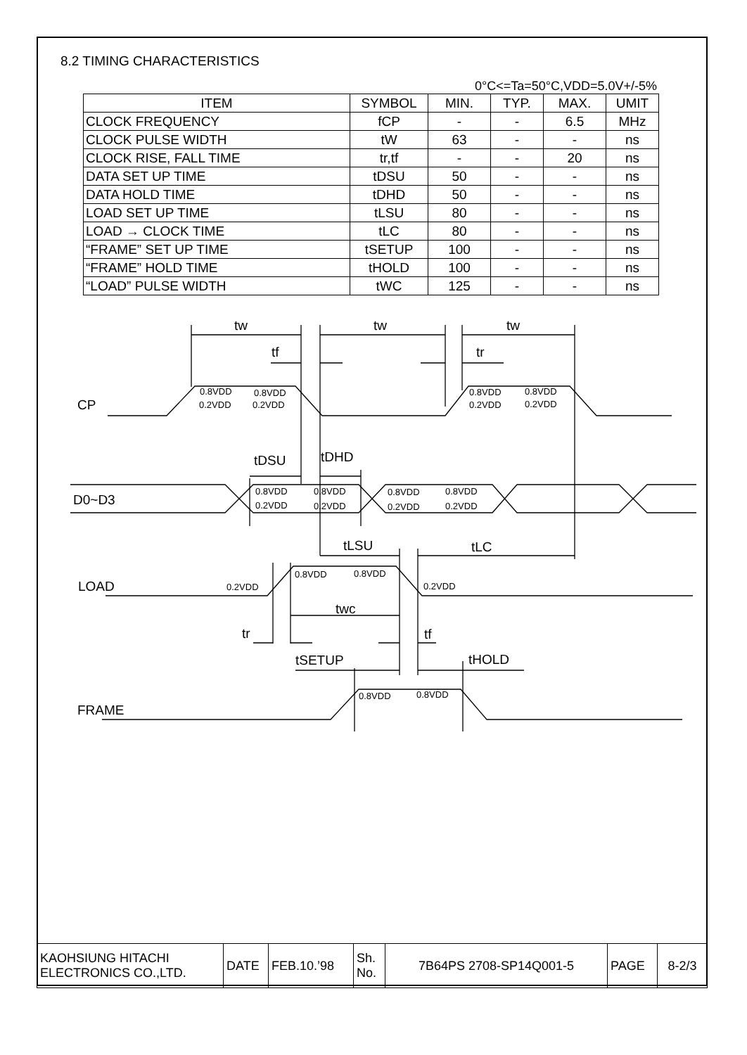8.2 TIMING CHARACTERISTICS
0°C<=Ta=50°C,VDD=5.0V+/-5%
| ITEM | SYMBOL | MIN. | TYP. | MAX. | UMIT |
| --- | --- | --- | --- | --- | --- |
| CLOCK FREQUENCY | fCP | - | - | 6.5 | MHz |
| CLOCK PULSE WIDTH | tW | 63 | - | - | ns |
| CLOCK RISE, FALL TIME | tr,tf | - | - | 20 | ns |
| DATA SET UP TIME | tDSU | 50 | - | - | ns |
| DATA HOLD TIME | tDHD | 50 | - | - | ns |
| LOAD SET UP TIME | tLSU | 80 | - | - | ns |
| LOAD → CLOCK TIME | tLC | 80 | - | - | ns |
| “FRAME” SET UP TIME | tSETUP | 100 | - | - | ns |
| “FRAME” HOLD TIME | tHOLD | 100 | - | - | ns |
| “LOAD” PULSE WIDTH | tWC | 125 | - | - | ns |
tw
tw
tw
tf
tr
CP
tDSU
tDHD
D0~D3
tLSU
tLC
LOAD
twc
tr
tf
tSETUP
tHOLD
FRAME
0.8VDD
0.8VDD
0.2VDD
0.2VDD
0.8VDD
0.8VDD
0.2VDD
0.2VDD
0.8VDD
0.8VDD
0.2VDD
0.2VDD
0.8VDD
0.8VDD
0.2VDD
0.2VDD
0.2VDD
0.8VDD
0.8VDD
0.2VDD
0.8VDD
0.8VDD
| KAOHSIUNG HITACHI ELECTRONICS CO.,LTD. | DATE | FEB.10.’98 | Sh. No. | 7B64PS 2708-SP14Q001-5 | PAGE | 8-2/3 |